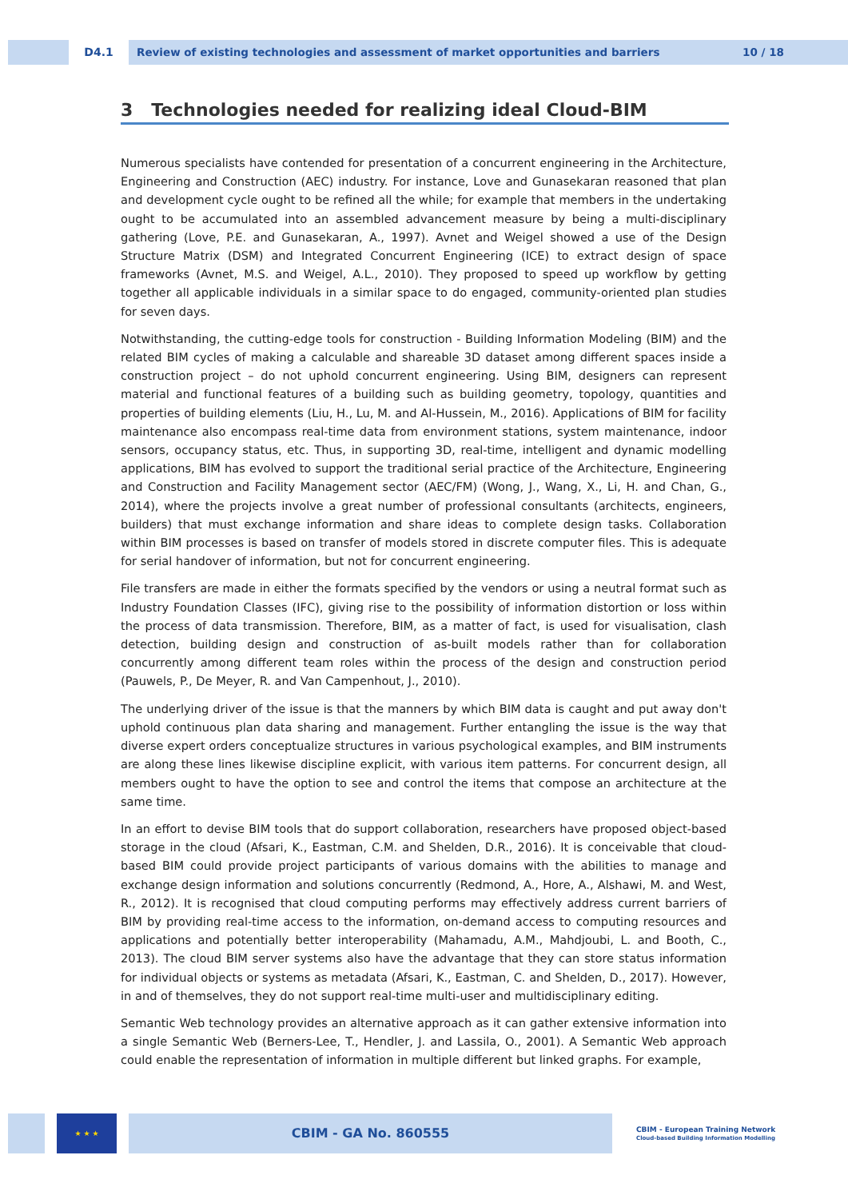D4.1 Review of existing technologies and assessment of market opportunities and barriers 10 / 18
3 Technologies needed for realizing ideal Cloud-BIM
Numerous specialists have contended for presentation of a concurrent engineering in the Architecture, Engineering and Construction (AEC) industry. For instance, Love and Gunasekaran reasoned that plan and development cycle ought to be refined all the while; for example that members in the undertaking ought to be accumulated into an assembled advancement measure by being a multi-disciplinary gathering (Love, P.E. and Gunasekaran, A., 1997). Avnet and Weigel showed a use of the Design Structure Matrix (DSM) and Integrated Concurrent Engineering (ICE) to extract design of space frameworks (Avnet, M.S. and Weigel, A.L., 2010). They proposed to speed up workflow by getting together all applicable individuals in a similar space to do engaged, community-oriented plan studies for seven days.
Notwithstanding, the cutting-edge tools for construction - Building Information Modeling (BIM) and the related BIM cycles of making a calculable and shareable 3D dataset among different spaces inside a construction project – do not uphold concurrent engineering. Using BIM, designers can represent material and functional features of a building such as building geometry, topology, quantities and properties of building elements (Liu, H., Lu, M. and Al-Hussein, M., 2016). Applications of BIM for facility maintenance also encompass real-time data from environment stations, system maintenance, indoor sensors, occupancy status, etc. Thus, in supporting 3D, real-time, intelligent and dynamic modelling applications, BIM has evolved to support the traditional serial practice of the Architecture, Engineering and Construction and Facility Management sector (AEC/FM) (Wong, J., Wang, X., Li, H. and Chan, G., 2014), where the projects involve a great number of professional consultants (architects, engineers, builders) that must exchange information and share ideas to complete design tasks. Collaboration within BIM processes is based on transfer of models stored in discrete computer files. This is adequate for serial handover of information, but not for concurrent engineering.
File transfers are made in either the formats specified by the vendors or using a neutral format such as Industry Foundation Classes (IFC), giving rise to the possibility of information distortion or loss within the process of data transmission. Therefore, BIM, as a matter of fact, is used for visualisation, clash detection, building design and construction of as-built models rather than for collaboration concurrently among different team roles within the process of the design and construction period (Pauwels, P., De Meyer, R. and Van Campenhout, J., 2010).
The underlying driver of the issue is that the manners by which BIM data is caught and put away don't uphold continuous plan data sharing and management. Further entangling the issue is the way that diverse expert orders conceptualize structures in various psychological examples, and BIM instruments are along these lines likewise discipline explicit, with various item patterns. For concurrent design, all members ought to have the option to see and control the items that compose an architecture at the same time.
In an effort to devise BIM tools that do support collaboration, researchers have proposed object-based storage in the cloud (Afsari, K., Eastman, C.M. and Shelden, D.R., 2016). It is conceivable that cloud-based BIM could provide project participants of various domains with the abilities to manage and exchange design information and solutions concurrently (Redmond, A., Hore, A., Alshawi, M. and West, R., 2012). It is recognised that cloud computing performs may effectively address current barriers of BIM by providing real-time access to the information, on-demand access to computing resources and applications and potentially better interoperability (Mahamadu, A.M., Mahdjoubi, L. and Booth, C., 2013). The cloud BIM server systems also have the advantage that they can store status information for individual objects or systems as metadata (Afsari, K., Eastman, C. and Shelden, D., 2017). However, in and of themselves, they do not support real-time multi-user and multidisciplinary editing.
Semantic Web technology provides an alternative approach as it can gather extensive information into a single Semantic Web (Berners-Lee, T., Hendler, J. and Lassila, O., 2001). A Semantic Web approach could enable the representation of information in multiple different but linked graphs. For example,
★ ★ ★
CBIM - GA No. 860555
CBIM - European Training Network
Cloud-based Building Information Modelling